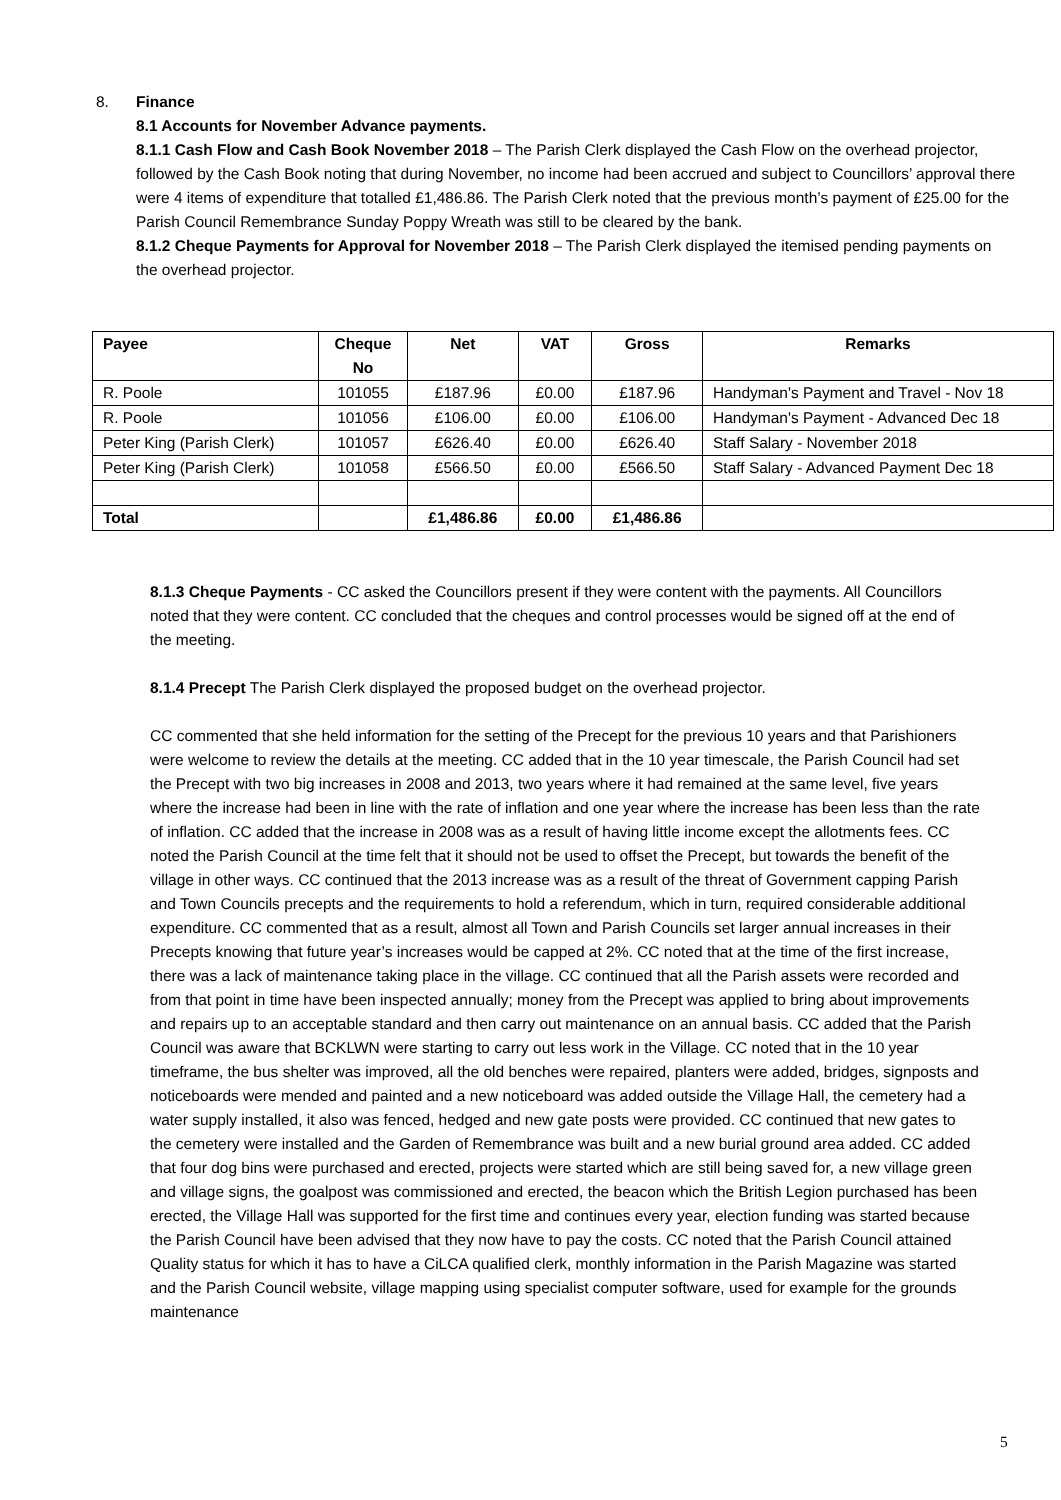8. Finance
8.1 Accounts for November Advance payments.
8.1.1 Cash Flow and Cash Book November 2018 – The Parish Clerk displayed the Cash Flow on the overhead projector, followed by the Cash Book noting that during November, no income had been accrued and subject to Councillors’ approval there were 4 items of expenditure that totalled £1,486.86. The Parish Clerk noted that the previous month’s payment of £25.00 for the Parish Council Remembrance Sunday Poppy Wreath was still to be cleared by the bank.
8.1.2 Cheque Payments for Approval for November 2018 – The Parish Clerk displayed the itemised pending payments on the overhead projector.
| Payee | Cheque No | Net | VAT | Gross | Remarks |
| --- | --- | --- | --- | --- | --- |
| R. Poole | 101055 | £187.96 | £0.00 | £187.96 | Handyman's Payment and Travel - Nov 18 |
| R. Poole | 101056 | £106.00 | £0.00 | £106.00 | Handyman's Payment - Advanced Dec 18 |
| Peter King (Parish Clerk) | 101057 | £626.40 | £0.00 | £626.40 | Staff Salary - November 2018 |
| Peter King (Parish Clerk) | 101058 | £566.50 | £0.00 | £566.50 | Staff Salary - Advanced Payment Dec 18 |
| Total | | £1,486.86 | £0.00 | £1,486.86 | |
8.1.3 Cheque Payments - CC asked the Councillors present if they were content with the payments. All Councillors noted that they were content. CC concluded that the cheques and control processes would be signed off at the end of the meeting.
8.1.4 Precept The Parish Clerk displayed the proposed budget on the overhead projector.
CC commented that she held information for the setting of the Precept for the previous 10 years and that Parishioners were welcome to review the details at the meeting. CC added that in the 10 year timescale, the Parish Council had set the Precept with two big increases in 2008 and 2013, two years where it had remained at the same level, five years where the increase had been in line with the rate of inflation and one year where the increase has been less than the rate of inflation. CC added that the increase in 2008 was as a result of having little income except the allotments fees. CC noted the Parish Council at the time felt that it should not be used to offset the Precept, but towards the benefit of the village in other ways. CC continued that the 2013 increase was as a result of the threat of Government capping Parish and Town Councils precepts and the requirements to hold a referendum, which in turn, required considerable additional expenditure. CC commented that as a result, almost all Town and Parish Councils set larger annual increases in their Precepts knowing that future year’s increases would be capped at 2%. CC noted that at the time of the first increase, there was a lack of maintenance taking place in the village. CC continued that all the Parish assets were recorded and from that point in time have been inspected annually; money from the Precept was applied to bring about improvements and repairs up to an acceptable standard and then carry out maintenance on an annual basis. CC added that the Parish Council was aware that BCKLWN were starting to carry out less work in the Village. CC noted that in the 10 year timeframe, the bus shelter was improved, all the old benches were repaired, planters were added, bridges, signposts and noticeboards were mended and painted and a new noticeboard was added outside the Village Hall, the cemetery had a water supply installed, it also was fenced, hedged and new gate posts were provided. CC continued that new gates to the cemetery were installed and the Garden of Remembrance was built and a new burial ground area added. CC added that four dog bins were purchased and erected, projects were started which are still being saved for, a new village green and village signs, the goalpost was commissioned and erected, the beacon which the British Legion purchased has been erected, the Village Hall was supported for the first time and continues every year, election funding was started because the Parish Council have been advised that they now have to pay the costs. CC noted that the Parish Council attained Quality status for which it has to have a CiLCA qualified clerk, monthly information in the Parish Magazine was started and the Parish Council website, village mapping using specialist computer software, used for example for the grounds maintenance
5